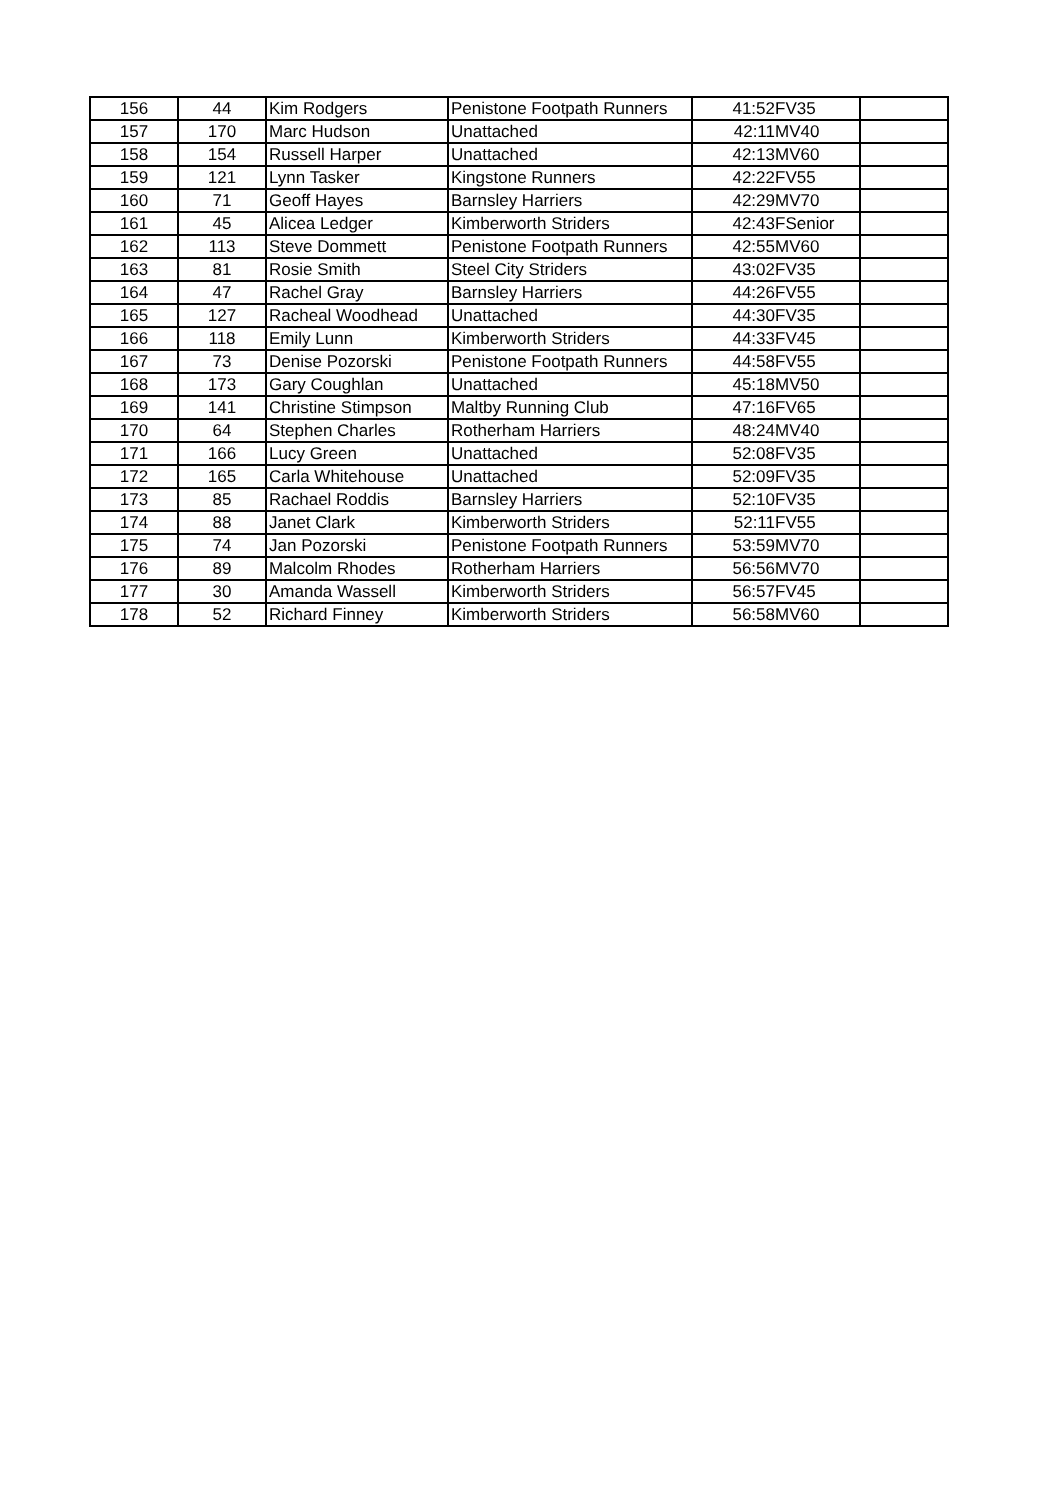| 156 | 44 | Kim Rodgers | Penistone Footpath Runners | 41:52 | FV35 | |
| 157 | 170 | Marc Hudson | Unattached | 42:11 | MV40 | |
| 158 | 154 | Russell Harper | Unattached | 42:13 | MV60 | |
| 159 | 121 | Lynn Tasker | Kingstone Runners | 42:22 | FV55 | |
| 160 | 71 | Geoff Hayes | Barnsley Harriers | 42:29 | MV70 | |
| 161 | 45 | Alicea Ledger | Kimberworth Striders | 42:43 | FSenior | |
| 162 | 113 | Steve Dommett | Penistone Footpath Runners | 42:55 | MV60 | |
| 163 | 81 | Rosie Smith | Steel City Striders | 43:02 | FV35 | |
| 164 | 47 | Rachel Gray | Barnsley Harriers | 44:26 | FV55 | |
| 165 | 127 | Racheal Woodhead | Unattached | 44:30 | FV35 | |
| 166 | 118 | Emily Lunn | Kimberworth Striders | 44:33 | FV45 | |
| 167 | 73 | Denise Pozorski | Penistone Footpath Runners | 44:58 | FV55 | |
| 168 | 173 | Gary Coughlan | Unattached | 45:18 | MV50 | |
| 169 | 141 | Christine Stimpson | Maltby Running Club | 47:16 | FV65 | |
| 170 | 64 | Stephen Charles | Rotherham Harriers | 48:24 | MV40 | |
| 171 | 166 | Lucy Green | Unattached | 52:08 | FV35 | |
| 172 | 165 | Carla Whitehouse | Unattached | 52:09 | FV35 | |
| 173 | 85 | Rachael Roddis | Barnsley Harriers | 52:10 | FV35 | |
| 174 | 88 | Janet Clark | Kimberworth Striders | 52:11 | FV55 | |
| 175 | 74 | Jan Pozorski | Penistone Footpath Runners | 53:59 | MV70 | |
| 176 | 89 | Malcolm Rhodes | Rotherham Harriers | 56:56 | MV70 | |
| 177 | 30 | Amanda Wassell | Kimberworth Striders | 56:57 | FV45 | |
| 178 | 52 | Richard Finney | Kimberworth Striders | 56:58 | MV60 | |